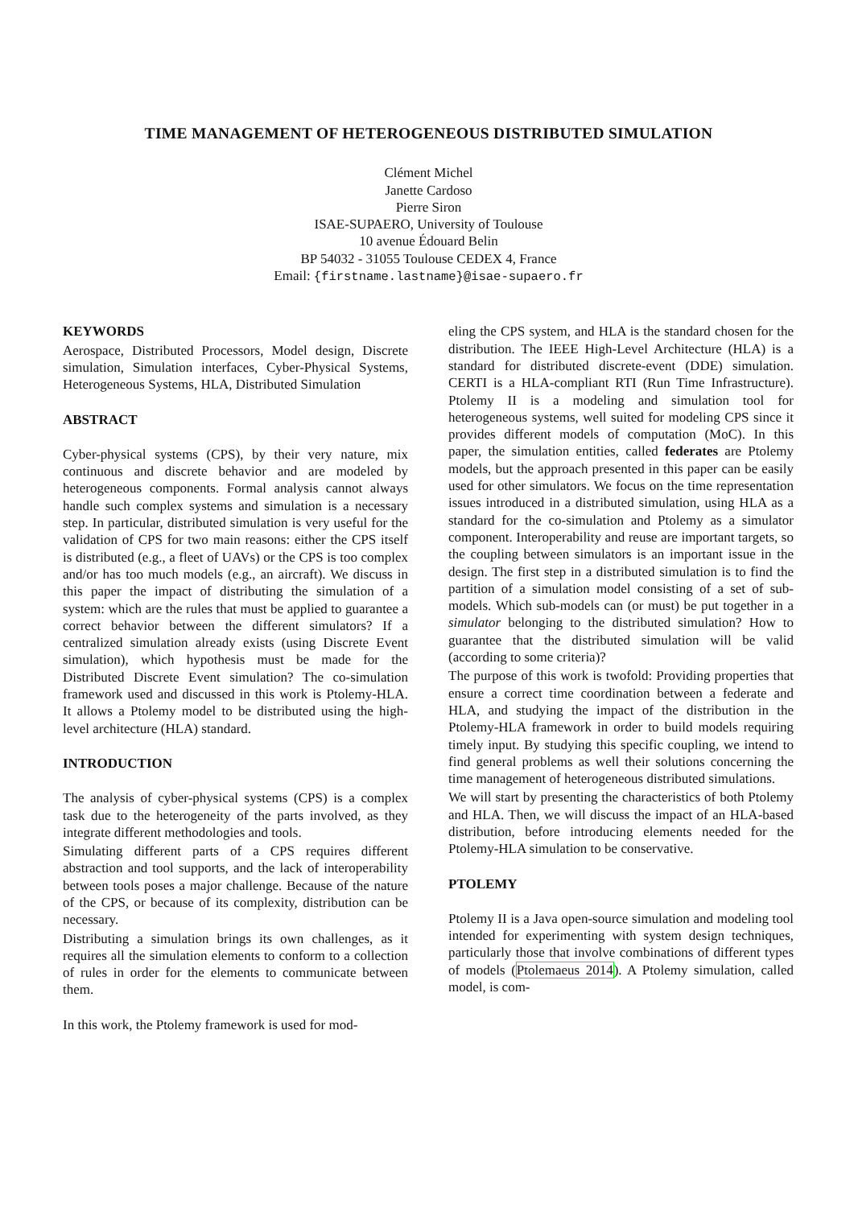TIME MANAGEMENT OF HETEROGENEOUS DISTRIBUTED SIMULATION
Clément Michel
Janette Cardoso
Pierre Siron
ISAE-SUPAERO, University of Toulouse
10 avenue Édouard Belin
BP 54032 - 31055 Toulouse CEDEX 4, France
Email: {firstname.lastname}@isae-supaero.fr
KEYWORDS
Aerospace, Distributed Processors, Model design, Discrete simulation, Simulation interfaces, Cyber-Physical Systems, Heterogeneous Systems, HLA, Distributed Simulation
ABSTRACT
Cyber-physical systems (CPS), by their very nature, mix continuous and discrete behavior and are modeled by heterogeneous components. Formal analysis cannot always handle such complex systems and simulation is a necessary step. In particular, distributed simulation is very useful for the validation of CPS for two main reasons: either the CPS itself is distributed (e.g., a fleet of UAVs) or the CPS is too complex and/or has too much models (e.g., an aircraft). We discuss in this paper the impact of distributing the simulation of a system: which are the rules that must be applied to guarantee a correct behavior between the different simulators? If a centralized simulation already exists (using Discrete Event simulation), which hypothesis must be made for the Distributed Discrete Event simulation? The co-simulation framework used and discussed in this work is Ptolemy-HLA. It allows a Ptolemy model to be distributed using the high-level architecture (HLA) standard.
INTRODUCTION
The analysis of cyber-physical systems (CPS) is a complex task due to the heterogeneity of the parts involved, as they integrate different methodologies and tools.
Simulating different parts of a CPS requires different abstraction and tool supports, and the lack of interoperability between tools poses a major challenge. Because of the nature of the CPS, or because of its complexity, distribution can be necessary.
Distributing a simulation brings its own challenges, as it requires all the simulation elements to conform to a collection of rules in order for the elements to communicate between them.
In this work, the Ptolemy framework is used for mod-
eling the CPS system, and HLA is the standard chosen for the distribution. The IEEE High-Level Architecture (HLA) is a standard for distributed discrete-event (DDE) simulation. CERTI is a HLA-compliant RTI (Run Time Infrastructure). Ptolemy II is a modeling and simulation tool for heterogeneous systems, well suited for modeling CPS since it provides different models of computation (MoC). In this paper, the simulation entities, called federates are Ptolemy models, but the approach presented in this paper can be easily used for other simulators. We focus on the time representation issues introduced in a distributed simulation, using HLA as a standard for the co-simulation and Ptolemy as a simulator component. Interoperability and reuse are important targets, so the coupling between simulators is an important issue in the design. The first step in a distributed simulation is to find the partition of a simulation model consisting of a set of sub-models. Which sub-models can (or must) be put together in a simulator belonging to the distributed simulation? How to guarantee that the distributed simulation will be valid (according to some criteria)?
The purpose of this work is twofold: Providing properties that ensure a correct time coordination between a federate and HLA, and studying the impact of the distribution in the Ptolemy-HLA framework in order to build models requiring timely input. By studying this specific coupling, we intend to find general problems as well their solutions concerning the time management of heterogeneous distributed simulations.
We will start by presenting the characteristics of both Ptolemy and HLA. Then, we will discuss the impact of an HLA-based distribution, before introducing elements needed for the Ptolemy-HLA simulation to be conservative.
PTOLEMY
Ptolemy II is a Java open-source simulation and modeling tool intended for experimenting with system design techniques, particularly those that involve combinations of different types of models (Ptolemaeus 2014). A Ptolemy simulation, called model, is com-